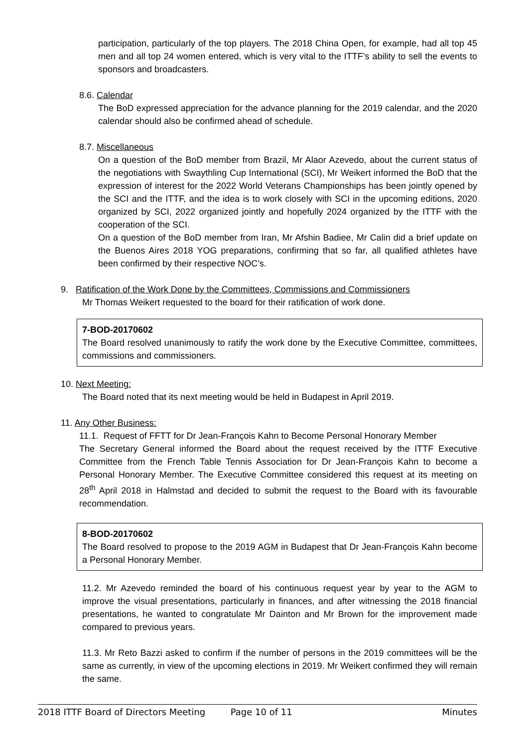participation, particularly of the top players. The 2018 China Open, for example, had all top 45 men and all top 24 women entered, which is very vital to the ITTF’s ability to sell the events to sponsors and broadcasters.
8.6. Calendar
The BoD expressed appreciation for the advance planning for the 2019 calendar, and the 2020 calendar should also be confirmed ahead of schedule.
8.7. Miscellaneous
On a question of the BoD member from Brazil, Mr Alaor Azevedo, about the current status of the negotiations with Swaythling Cup International (SCI), Mr Weikert informed the BoD that the expression of interest for the 2022 World Veterans Championships has been jointly opened by the SCI and the ITTF, and the idea is to work closely with SCI in the upcoming editions, 2020 organized by SCI, 2022 organized jointly and hopefully 2024 organized by the ITTF with the cooperation of the SCI.
On a question of the BoD member from Iran, Mr Afshin Badiee, Mr Calin did a brief update on the Buenos Aires 2018 YOG preparations, confirming that so far, all qualified athletes have been confirmed by their respective NOC’s.
9. Ratification of the Work Done by the Committees, Commissions and Commissioners
Mr Thomas Weikert requested to the board for their ratification of work done.
7-BOD-20170602
The Board resolved unanimously to ratify the work done by the Executive Committee, committees, commissions and commissioners.
10. Next Meeting:
The Board noted that its next meeting would be held in Budapest in April 2019.
11. Any Other Business:
11.1. Request of FFTT for Dr Jean-François Kahn to Become Personal Honorary Member
The Secretary General informed the Board about the request received by the ITTF Executive Committee from the French Table Tennis Association for Dr Jean-François Kahn to become a Personal Honorary Member. The Executive Committee considered this request at its meeting on 28<sup>th</sup> April 2018 in Halmstad and decided to submit the request to the Board with its favourable recommendation.
8-BOD-20170602
The Board resolved to propose to the 2019 AGM in Budapest that Dr Jean-François Kahn become a Personal Honorary Member.
11.2. Mr Azevedo reminded the board of his continuous request year by year to the AGM to improve the visual presentations, particularly in finances, and after witnessing the 2018 financial presentations, he wanted to congratulate Mr Dainton and Mr Brown for the improvement made compared to previous years.
11.3. Mr Reto Bazzi asked to confirm if the number of persons in the 2019 committees will be the same as currently, in view of the upcoming elections in 2019. Mr Weikert confirmed they will remain the same.
2018 ITTF Board of Directors Meeting Page 10 of 11 Minutes